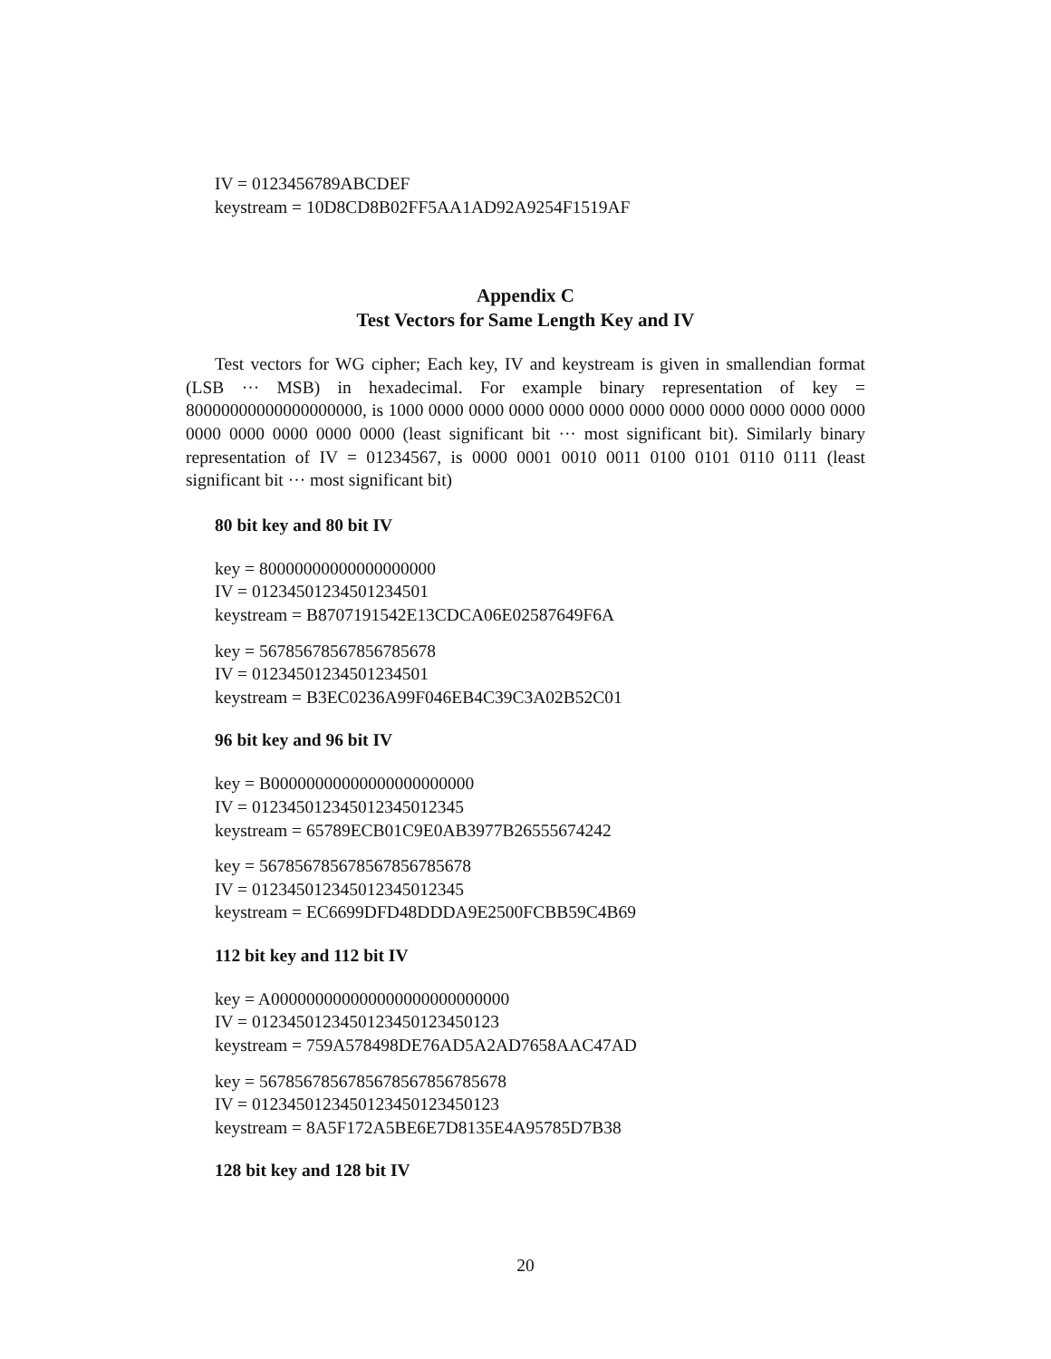IV = 0123456789ABCDEF
keystream = 10D8CD8B02FF5AA1AD92A9254F1519AF
Appendix C
Test Vectors for Same Length Key and IV
Test vectors for WG cipher; Each key, IV and keystream is given in smallendian format (LSB ··· MSB) in hexadecimal. For example binary representation of key = 80000000000000000000, is 1000 0000 0000 0000 0000 0000 0000 0000 0000 0000 0000 0000 0000 0000 0000 0000 0000 (least significant bit ··· most significant bit). Similarly binary representation of IV = 01234567, is 0000 0001 0010 0011 0100 0101 0110 0111 (least significant bit ··· most significant bit)
80 bit key and 80 bit IV
key = 80000000000000000000
IV = 01234501234501234501
keystream = B8707191542E13CDCA06E02587649F6A
key = 56785678567856785678
IV = 01234501234501234501
keystream = B3EC0236A99F046EB4C39C3A02B52C01
96 bit key and 96 bit IV
key = B00000000000000000000000
IV = 012345012345012345012345
keystream = 65789ECB01C9E0AB3977B26555674242
key = 567856785678567856785678
IV = 012345012345012345012345
keystream = EC6699DFD48DDDA9E2500FCBB59C4B69
112 bit key and 112 bit IV
key = A000000000000000000000000000
IV = 0123450123450123450123450123
keystream = 759A578498DE76AD5A2AD7658AAC47AD
key = 5678567856785678567856785678
IV = 0123450123450123450123450123
keystream = 8A5F172A5BE6E7D8135E4A95785D7B38
128 bit key and 128 bit IV
20